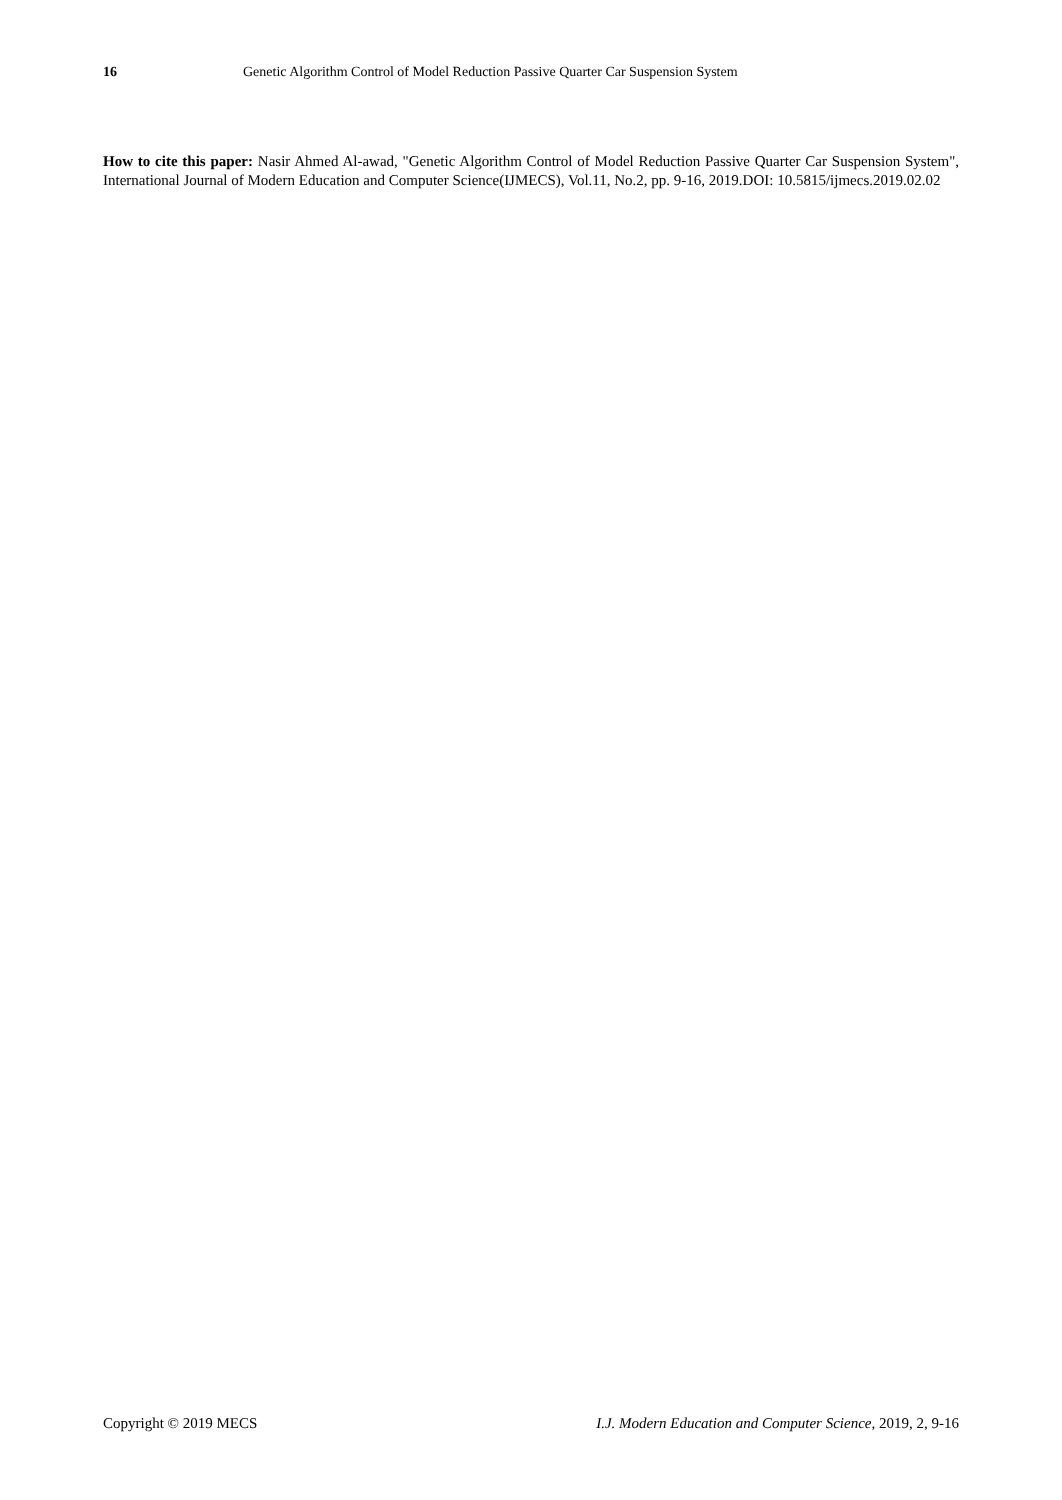16 Genetic Algorithm Control of Model Reduction Passive Quarter Car Suspension System
How to cite this paper: Nasir Ahmed Al-awad, "Genetic Algorithm Control of Model Reduction Passive Quarter Car Suspension System", International Journal of Modern Education and Computer Science(IJMECS), Vol.11, No.2, pp. 9-16, 2019.DOI: 10.5815/ijmecs.2019.02.02
Copyright © 2019 MECS I.J. Modern Education and Computer Science, 2019, 2, 9-16